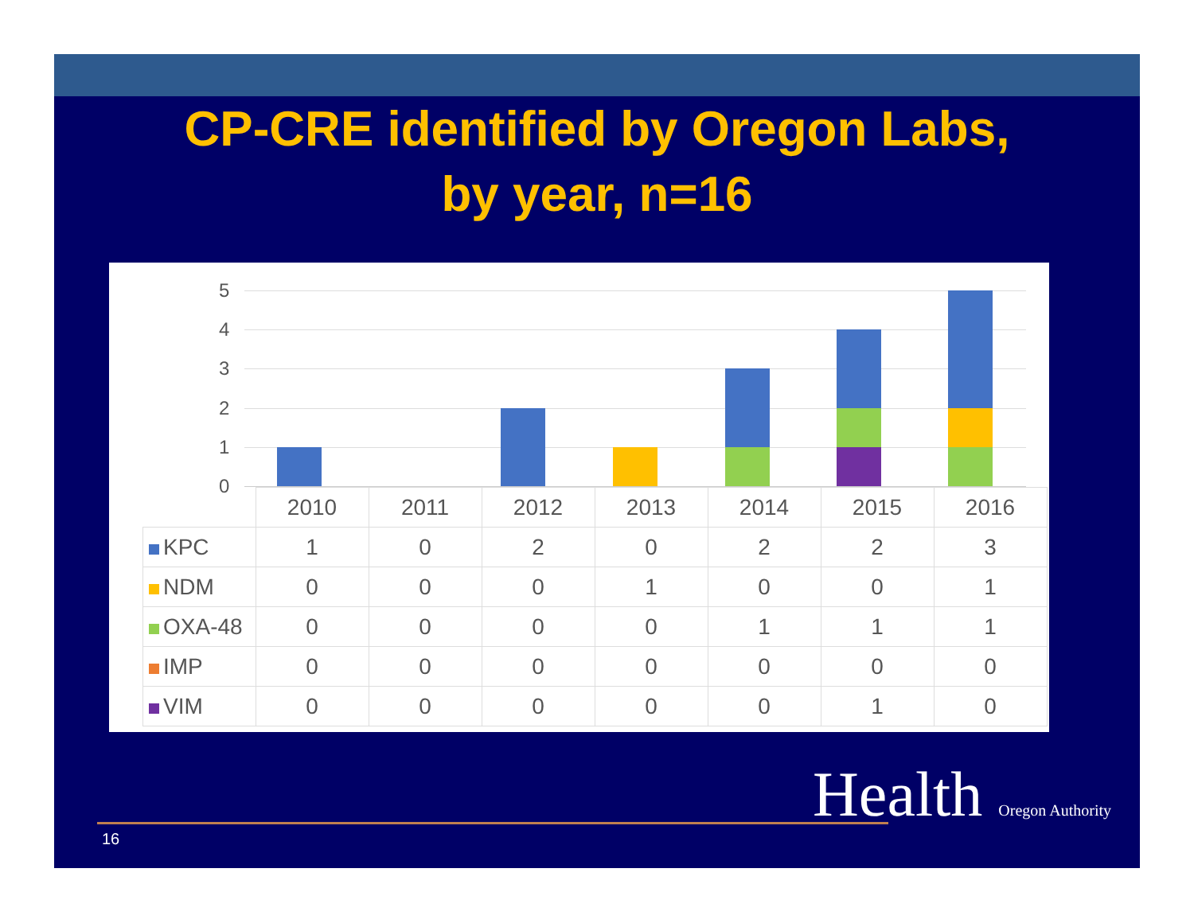CP-CRE identified by Oregon Labs,
by year, n=16
5
4
3
2
1
0
| | 2010 | 2011 | 2012 | 2013 | 2014 | 2015 | 2016 |
| --- | --- | --- | --- | --- | --- | --- | --- |
| KPC | 1 | 0 | 2 | 0 | 2 | 2 | 3 |
| NDM | 0 | 0 | 0 | 1 | 0 | 0 | 1 |
| OXA-48 | 0 | 0 | 0 | 0 | 1 | 1 | 1 |
| IMP | 0 | 0 | 0 | 0 | 0 | 0 | 0 |
| VIM | 0 | 0 | 0 | 0 | 0 | 1 | 0 |
16
Health Oregon Authority